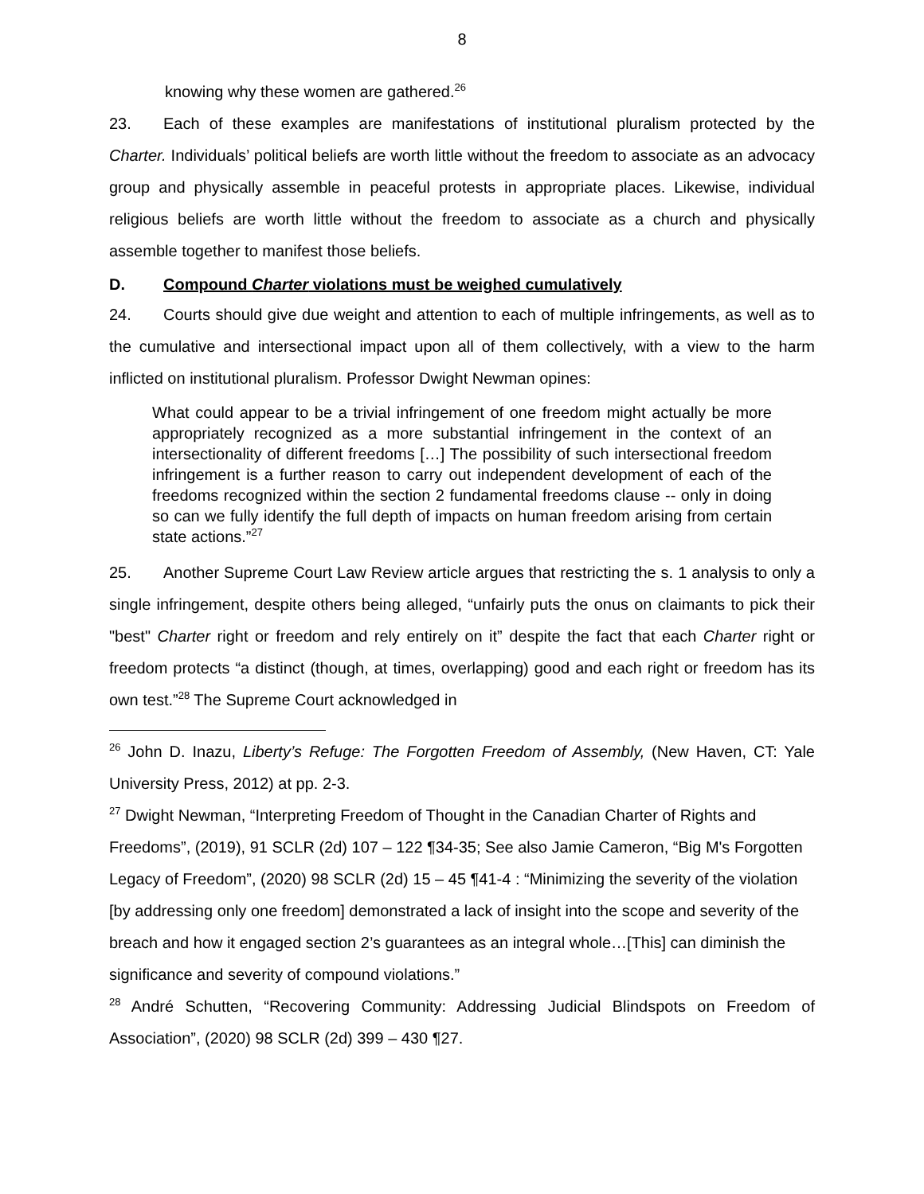8
knowing why these women are gathered.<sup>26</sup>
23. Each of these examples are manifestations of institutional pluralism protected by the Charter. Individuals’ political beliefs are worth little without the freedom to associate as an advocacy group and physically assemble in peaceful protests in appropriate places. Likewise, individual religious beliefs are worth little without the freedom to associate as a church and physically assemble together to manifest those beliefs.
D. Compound Charter violations must be weighed cumulatively
24. Courts should give due weight and attention to each of multiple infringements, as well as to the cumulative and intersectional impact upon all of them collectively, with a view to the harm inflicted on institutional pluralism. Professor Dwight Newman opines:
What could appear to be a trivial infringement of one freedom might actually be more appropriately recognized as a more substantial infringement in the context of an intersectionality of different freedoms […] The possibility of such intersectional freedom infringement is a further reason to carry out independent development of each of the freedoms recognized within the section 2 fundamental freedoms clause -- only in doing so can we fully identify the full depth of impacts on human freedom arising from certain state actions.”<sup>27</sup>
25. Another Supreme Court Law Review article argues that restricting the s. 1 analysis to only a single infringement, despite others being alleged, “unfairly puts the onus on claimants to pick their "best" Charter right or freedom and rely entirely on it” despite the fact that each Charter right or freedom protects “a distinct (though, at times, overlapping) good and each right or freedom has its own test.”<sup>28</sup> The Supreme Court acknowledged in
<sup>26</sup> John D. Inazu, Liberty’s Refuge: The Forgotten Freedom of Assembly, (New Haven, CT: Yale University Press, 2012) at pp. 2-3.
<sup>27</sup> Dwight Newman, “Interpreting Freedom of Thought in the Canadian Charter of Rights and Freedoms”, (2019), 91 SCLR (2d) 107 – 122 ¶34-35; See also Jamie Cameron, “Big M's Forgotten Legacy of Freedom”, (2020) 98 SCLR (2d) 15 – 45 ¶41-4 : “Minimizing the severity of the violation [by addressing only one freedom] demonstrated a lack of insight into the scope and severity of the breach and how it engaged section 2’s guarantees as an integral whole…[This] can diminish the significance and severity of compound violations.”
<sup>28</sup> André Schutten, “Recovering Community: Addressing Judicial Blindspots on Freedom of Association”, (2020) 98 SCLR (2d) 399 – 430 ¶27.